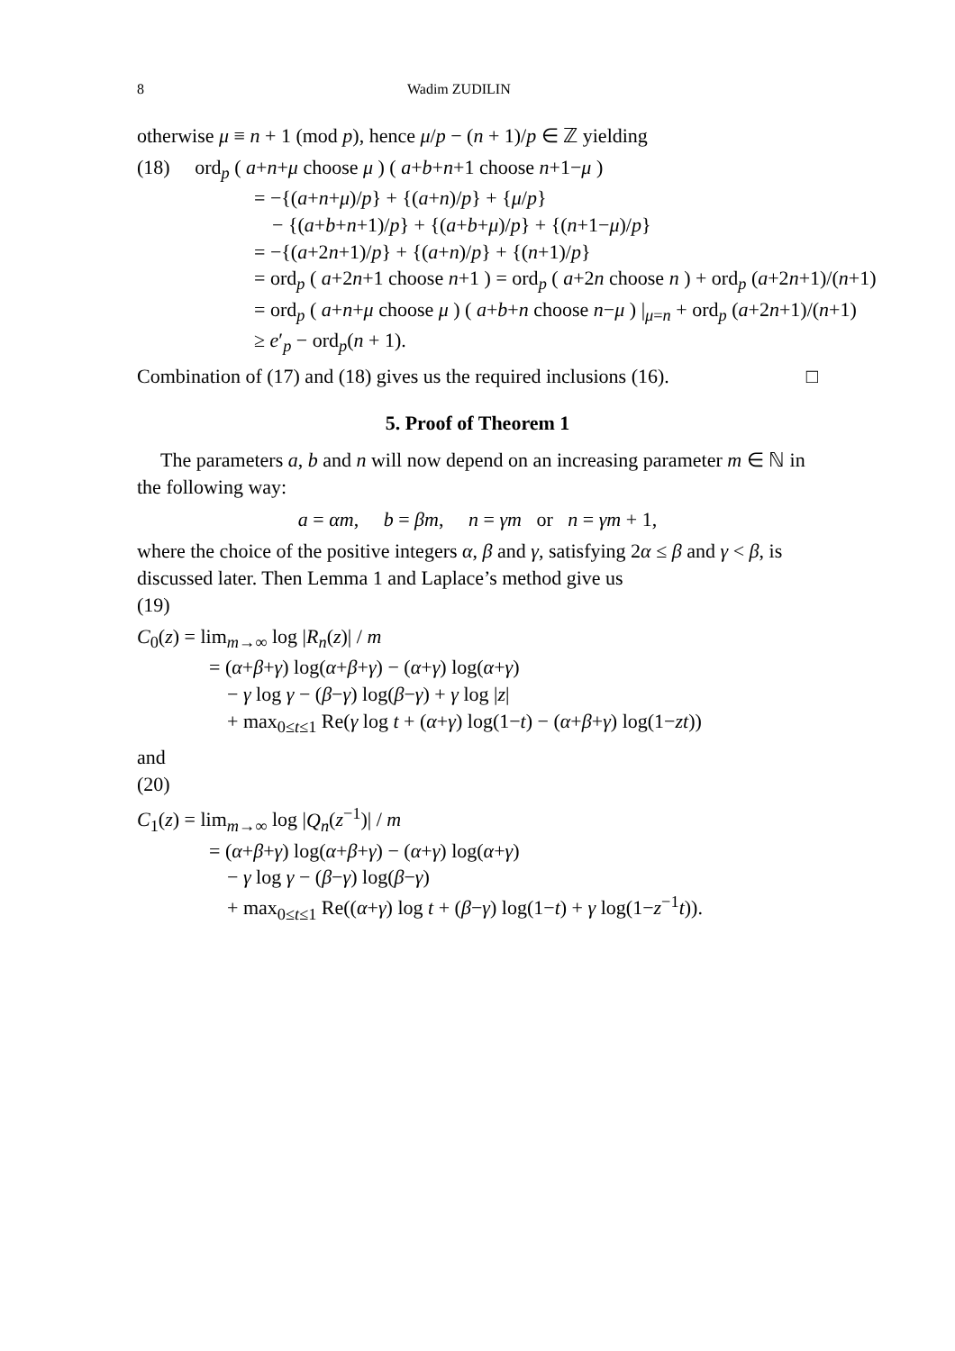8 Wadim ZUDILIN
otherwise μ ≡ n + 1 (mod p), hence μ/p − (n + 1)/p ∈ ℤ yielding
(18) ord<sub>p</sub> ( a+n+μ choose μ ) ( a+b+n+1 choose n+1−μ )
= −{(a+n+μ)/p} + {(a+n)/p} + {μ/p}
− {(a+b+n+1)/p} + {(a+b+μ)/p} + {(n+1−μ)/p}
= −{(a+2n+1)/p} + {(a+n)/p} + {(n+1)/p}
= ord<sub>p</sub> ( a+2n+1 choose n+1 ) = ord<sub>p</sub> ( a+2n choose n ) + ord<sub>p</sub> (a+2n+1)/(n+1)
= ord<sub>p</sub> ( a+n+μ choose μ ) ( a+b+n choose n−μ ) |<sub>μ=n</sub> + ord<sub>p</sub> (a+2n+1)/(n+1)
≥ e′<sub>p</sub> − ord<sub>p</sub>(n + 1).
Combination of (17) and (18) gives us the required inclusions (16). □
5. Proof of Theorem 1
The parameters a, b and n will now depend on an increasing parameter m ∈ ℕ in the following way:
a = αm, b = βm, n = γm or n = γm + 1,
where the choice of the positive integers α, β and γ, satisfying 2α ≤ β and γ < β, is discussed later. Then Lemma 1 and Laplace’s method give us
(19)
C<sub>0</sub>(z) = lim<sub>m→∞</sub> log |R<sub>n</sub>(z)| / m
= (α+β+γ) log(α+β+γ) − (α+γ) log(α+γ)
− γ log γ − (β−γ) log(β−γ) + γ log |z|
+ max<sub>0≤t≤1</sub> Re(γ log t + (α+γ) log(1−t) − (α+β+γ) log(1−zt))
and
(20)
C<sub>1</sub>(z) = lim<sub>m→∞</sub> log |Q<sub>n</sub>(z<sup>−1</sup>)| / m
= (α+β+γ) log(α+β+γ) − (α+γ) log(α+γ)
− γ log γ − (β−γ) log(β−γ)
+ max<sub>0≤t≤1</sub> Re((α+γ) log t + (β−γ) log(1−t) + γ log(1−z<sup>−1</sup>t)).